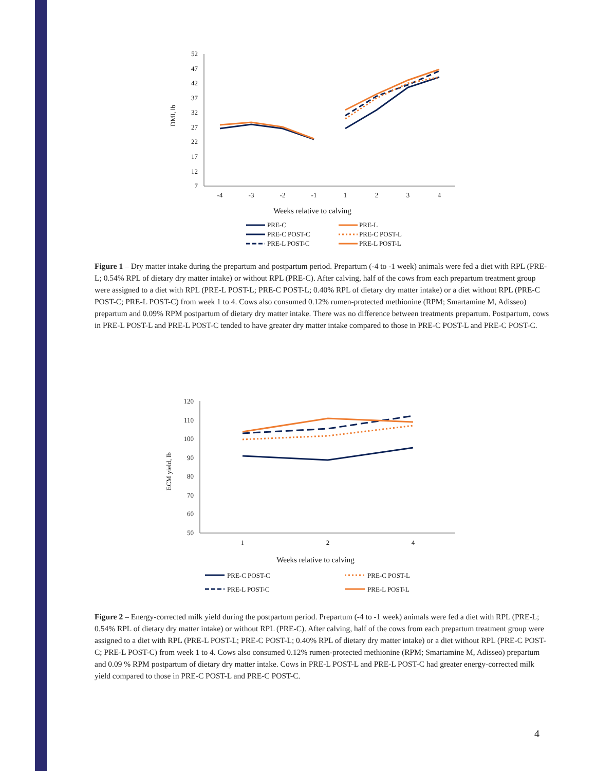52
47
42
37
32
27
22
17
12
7
DMI, lb
-4
-3
-2
-1
1
2
3
4
Weeks relative to calving
PRE-C
PRE-C POST-C
PRE-L POST-C
PRE-L
PRE-C POST-L
PRE-L POST-L
Figure 1 – Dry matter intake during the prepartum and postpartum period. Prepartum (-4 to -1 week) animals were fed a diet with RPL (PRE-L; 0.54% RPL of dietary dry matter intake) or without RPL (PRE-C). After calving, half of the cows from each prepartum treatment group were assigned to a diet with RPL (PRE-L POST-L; PRE-C POST-L; 0.40% RPL of dietary dry matter intake) or a diet without RPL (PRE-C POST-C; PRE-L POST-C) from week 1 to 4. Cows also consumed 0.12% rumen-protected methionine (RPM; Smartamine M, Adisseo) prepartum and 0.09% RPM postpartum of dietary dry matter intake. There was no difference between treatments prepartum. Postpartum, cows in PRE-L POST-L and PRE-L POST-C tended to have greater dry matter intake compared to those in PRE-C POST-L and PRE-C POST-C.
120
110
100
90
80
70
60
50
ECM yield, lb
1
2
4
Weeks relative to calving
PRE-C POST-C
PRE-C POST-L
PRE-L POST-C
PRE-L POST-L
Figure 2 – Energy-corrected milk yield during the postpartum period. Prepartum (-4 to -1 week) animals were fed a diet with RPL (PRE-L; 0.54% RPL of dietary dry matter intake) or without RPL (PRE-C). After calving, half of the cows from each prepartum treatment group were assigned to a diet with RPL (PRE-L POST-L; PRE-C POST-L; 0.40% RPL of dietary dry matter intake) or a diet without RPL (PRE-C POST-C; PRE-L POST-C) from week 1 to 4. Cows also consumed 0.12% rumen-protected methionine (RPM; Smartamine M, Adisseo) prepartum and 0.09 % RPM postpartum of dietary dry matter intake. Cows in PRE-L POST-L and PRE-L POST-C had greater energy-corrected milk yield compared to those in PRE-C POST-L and PRE-C POST-C.
4